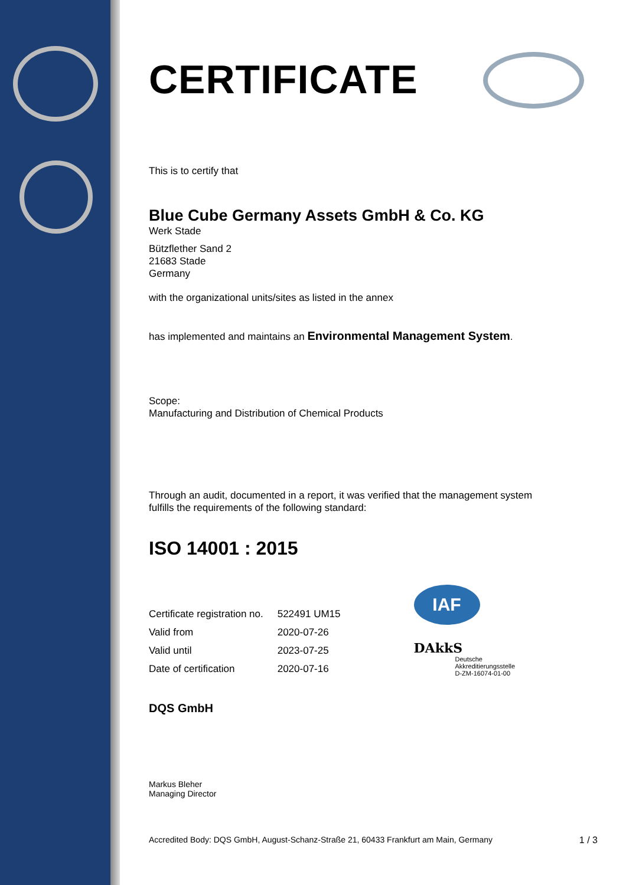CERTIFICATE
This is to certify that
Blue Cube Germany Assets GmbH & Co. KG
Werk Stade
Bützflether Sand 2
21683 Stade
Germany
with the organizational units/sites as listed in the annex
has implemented and maintains an Environmental Management System.
Scope:
Manufacturing and Distribution of Chemical Products
Through an audit, documented in a report, it was verified that the management system
fulfills the requirements of the following standard:
ISO 14001 : 2015
| Certificate registration no. | 522491 UM15 |
| Valid from | 2020-07-26 |
| Valid until | 2023-07-25 |
| Date of certification | 2020-07-16 |
IAF
DAkkS
Deutsche
Akkreditierungsstelle
D-ZM-16074-01-00
DQS GmbH
Markus Bleher
Managing Director
Accredited Body: DQS GmbH, August-Schanz-Straße 21, 60433 Frankfurt am Main, Germany 1 / 3